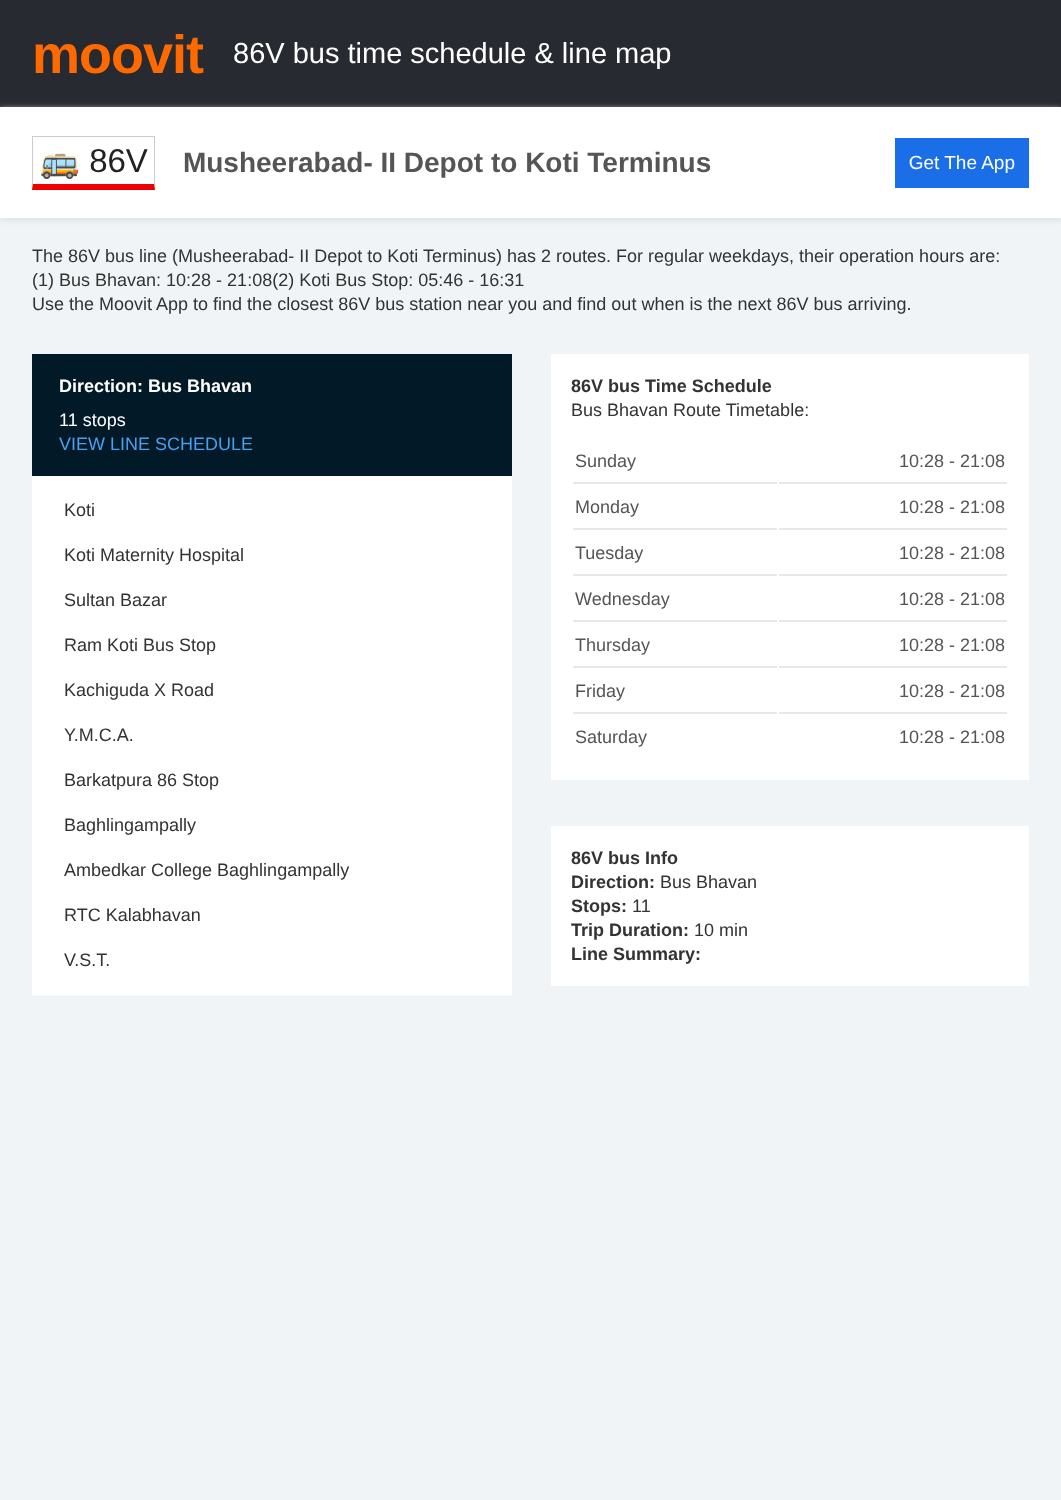moovit
86V bus time schedule & line map
🚌 86V
Musheerabad- II Depot to Koti Terminus
Get The App
The 86V bus line (Musheerabad- II Depot to Koti Terminus) has 2 routes. For regular weekdays, their operation hours are:
(1) Bus Bhavan: 10:28 - 21:08(2) Koti Bus Stop: 05:46 - 16:31
Use the Moovit App to find the closest 86V bus station near you and find out when is the next 86V bus arriving.
Direction: Bus Bhavan
11 stops
VIEW LINE SCHEDULE
Koti
Koti Maternity Hospital
Sultan Bazar
Ram Koti Bus Stop
Kachiguda X Road
Y.M.C.A.
Barkatpura 86 Stop
Baghlingampally
Ambedkar College Baghlingampally
RTC Kalabhavan
V.S.T.
86V bus Time Schedule
Bus Bhavan Route Timetable:
| Sunday | 10:28 - 21:08 |
| Monday | 10:28 - 21:08 |
| Tuesday | 10:28 - 21:08 |
| Wednesday | 10:28 - 21:08 |
| Thursday | 10:28 - 21:08 |
| Friday | 10:28 - 21:08 |
| Saturday | 10:28 - 21:08 |
86V bus Info
Direction: Bus Bhavan
Stops: 11
Trip Duration: 10 min
Line Summary: